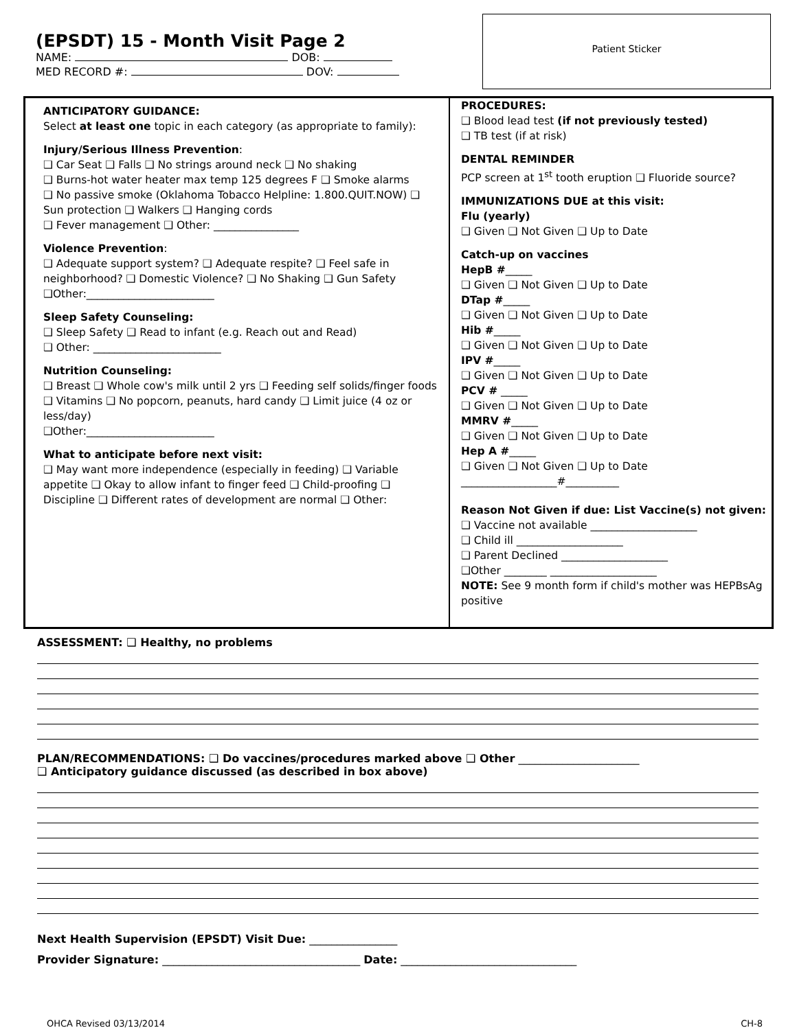(EPSDT) 15 - Month Visit Page 2
NAME: DOB:
MED RECORD #: DOV:
Patient Sticker
ANTICIPATORY GUIDANCE:
Select at least one topic in each category (as appropriate to family):
Injury/Serious Illness Prevention:
❑ Car Seat ❑ Falls ❑ No strings around neck ❑ No shaking
❑ Burns-hot water heater max temp 125 degrees F ❑ Smoke alarms
❑ No passive smoke (Oklahoma Tobacco Helpline: 1.800.QUIT.NOW) ❑ Sun protection ❑ Walkers ❑ Hanging cords
❑ Fever management ❑ Other: ________________
Violence Prevention:
❑ Adequate support system? ❑ Adequate respite? ❑ Feel safe in neighborhood? ❑ Domestic Violence? ❑ No Shaking ❑ Gun Safety
❑Other:________________________
Sleep Safety Counseling:
❑ Sleep Safety ❑ Read to infant (e.g. Reach out and Read)
❑ Other: ________________________
Nutrition Counseling:
❑ Breast ❑ Whole cow's milk until 2 yrs ❑ Feeding self solids/finger foods ❑ Vitamins ❑ No popcorn, peanuts, hard candy ❑ Limit juice (4 oz or less/day)
❑Other:________________________
What to anticipate before next visit:
❑ May want more independence (especially in feeding) ❑ Variable appetite ❑ Okay to allow infant to finger feed ❑ Child-proofing ❑ Discipline ❑ Different rates of development are normal ❑ Other:
PROCEDURES:
❑ Blood lead test (if not previously tested)
❑ TB test (if at risk)
DENTAL REMINDER
PCP screen at 1<sup>st</sup> tooth eruption ❑ Fluoride source?
IMMUNIZATIONS DUE at this visit:
Flu (yearly)
❑ Given ❑ Not Given ❑ Up to Date
Catch-up on vaccines
HepB #_____
❑ Given ❑ Not Given ❑ Up to Date
DTap #_____
❑ Given ❑ Not Given ❑ Up to Date
Hib #_____
❑ Given ❑ Not Given ❑ Up to Date
IPV #_____
❑ Given ❑ Not Given ❑ Up to Date
PCV # _____
❑ Given ❑ Not Given ❑ Up to Date
MMRV #_____
❑ Given ❑ Not Given ❑ Up to Date
Hep A #_____
❑ Given ❑ Not Given ❑ Up to Date
__________________#__________
Reason Not Given if due: List Vaccine(s) not given:
❑ Vaccine not available ____________________
❑ Child ill ____________________
❑ Parent Declined ____________________
❑Other ________ ____________________
NOTE: See 9 month form if child's mother was HEPBsAg positive
ASSESSMENT: ❑ Healthy, no problems
PLAN/RECOMMENDATIONS: ❑ Do vaccines/procedures marked above ❑ Other ______________________
❑ Anticipatory guidance discussed (as described in box above)
Next Health Supervision (EPSDT) Visit Due: ________________
Provider Signature: ____________________________________ Date: ________________________________
OHCA Revised 03/13/2014 CH-8